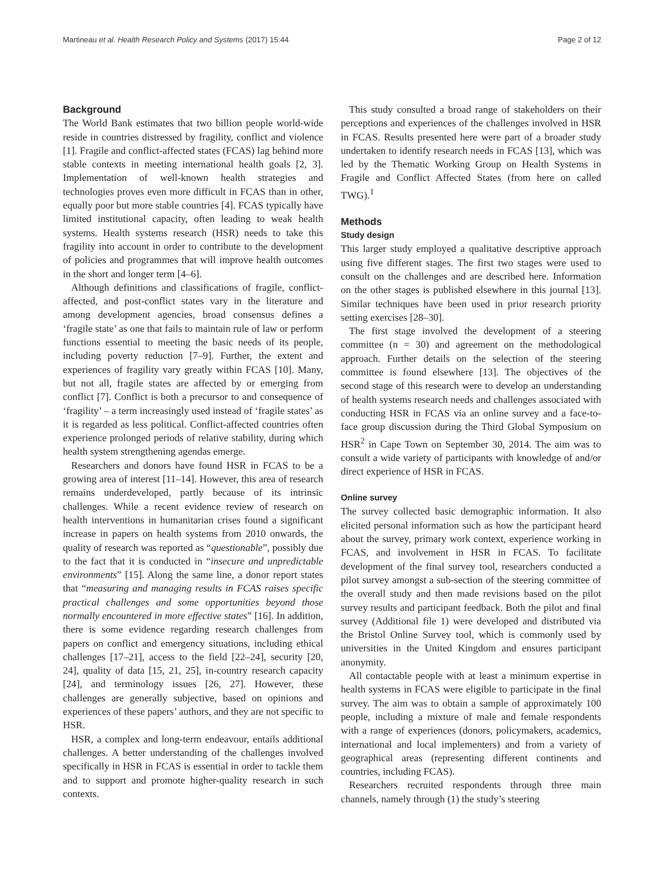Martineau et al. Health Research Policy and Systems (2017) 15:44 Page 2 of 12
Background
The World Bank estimates that two billion people world-wide reside in countries distressed by fragility, conflict and violence [1]. Fragile and conflict-affected states (FCAS) lag behind more stable contexts in meeting international health goals [2, 3]. Implementation of well-known health strategies and technologies proves even more difficult in FCAS than in other, equally poor but more stable countries [4]. FCAS typically have limited institutional capacity, often leading to weak health systems. Health systems research (HSR) needs to take this fragility into account in order to contribute to the development of policies and programmes that will improve health outcomes in the short and longer term [4–6].
Although definitions and classifications of fragile, conflict-affected, and post-conflict states vary in the literature and among development agencies, broad consensus defines a ‘fragile state’ as one that fails to maintain rule of law or perform functions essential to meeting the basic needs of its people, including poverty reduction [7–9]. Further, the extent and experiences of fragility vary greatly within FCAS [10]. Many, but not all, fragile states are affected by or emerging from conflict [7]. Conflict is both a precursor to and consequence of ‘fragility’ – a term increasingly used instead of ‘fragile states’ as it is regarded as less political. Conflict-affected countries often experience prolonged periods of relative stability, during which health system strengthening agendas emerge.
Researchers and donors have found HSR in FCAS to be a growing area of interest [11–14]. However, this area of research remains underdeveloped, partly because of its intrinsic challenges. While a recent evidence review of research on health interventions in humanitarian crises found a significant increase in papers on health systems from 2010 onwards, the quality of research was reported as “questionable”, possibly due to the fact that it is conducted in “insecure and unpredictable environments” [15]. Along the same line, a donor report states that “measuring and managing results in FCAS raises specific practical challenges and some opportunities beyond those normally encountered in more effective states” [16]. In addition, there is some evidence regarding research challenges from papers on conflict and emergency situations, including ethical challenges [17–21], access to the field [22–24], security [20, 24], quality of data [15, 21, 25], in-country research capacity [24], and terminology issues [26, 27]. However, these challenges are generally subjective, based on opinions and experiences of these papers’ authors, and they are not specific to HSR.
HSR, a complex and long-term endeavour, entails additional challenges. A better understanding of the challenges involved specifically in HSR in FCAS is essential in order to tackle them and to support and promote higher-quality research in such contexts.
This study consulted a broad range of stakeholders on their perceptions and experiences of the challenges involved in HSR in FCAS. Results presented here were part of a broader study undertaken to identify research needs in FCAS [13], which was led by the Thematic Working Group on Health Systems in Fragile and Conflict Affected States (from here on called TWG).<sup>1</sup>
Methods
Study design
This larger study employed a qualitative descriptive approach using five different stages. The first two stages were used to consult on the challenges and are described here. Information on the other stages is published elsewhere in this journal [13]. Similar techniques have been used in prior research priority setting exercises [28–30].
The first stage involved the development of a steering committee (n = 30) and agreement on the methodological approach. Further details on the selection of the steering committee is found elsewhere [13]. The objectives of the second stage of this research were to develop an understanding of health systems research needs and challenges associated with conducting HSR in FCAS via an online survey and a face-to-face group discussion during the Third Global Symposium on HSR<sup>2</sup> in Cape Town on September 30, 2014. The aim was to consult a wide variety of participants with knowledge of and/or direct experience of HSR in FCAS.
Online survey
The survey collected basic demographic information. It also elicited personal information such as how the participant heard about the survey, primary work context, experience working in FCAS, and involvement in HSR in FCAS. To facilitate development of the final survey tool, researchers conducted a pilot survey amongst a sub-section of the steering committee of the overall study and then made revisions based on the pilot survey results and participant feedback. Both the pilot and final survey (Additional file 1) were developed and distributed via the Bristol Online Survey tool, which is commonly used by universities in the United Kingdom and ensures participant anonymity.
All contactable people with at least a minimum expertise in health systems in FCAS were eligible to participate in the final survey. The aim was to obtain a sample of approximately 100 people, including a mixture of male and female respondents with a range of experiences (donors, policymakers, academics, international and local implementers) and from a variety of geographical areas (representing different continents and countries, including FCAS).
Researchers recruited respondents through three main channels, namely through (1) the study’s steering